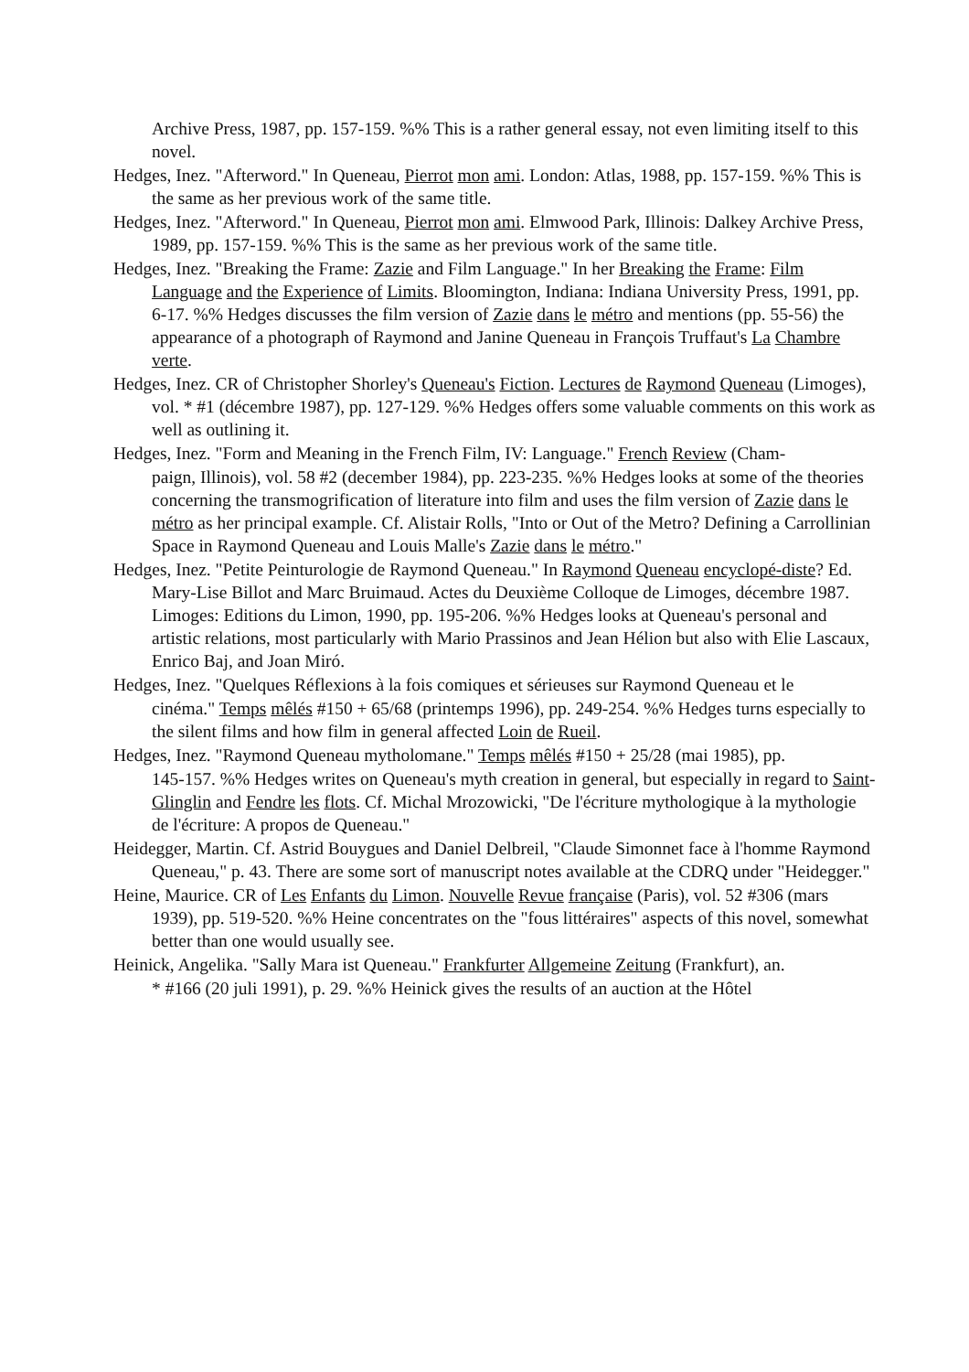Archive Press, 1987, pp. 157-159. %% This is a rather general essay, not even limiting itself to this novel.
Hedges, Inez. "Afterword." In Queneau, Pierrot mon ami. London: Atlas, 1988, pp. 157-159. %% This is the same as her previous work of the same title.
Hedges, Inez. "Afterword." In Queneau, Pierrot mon ami. Elmwood Park, Illinois: Dalkey Archive Press, 1989, pp. 157-159. %% This is the same as her previous work of the same title.
Hedges, Inez. "Breaking the Frame: Zazie and Film Language." In her Breaking the Frame: Film Language and the Experience of Limits. Bloomington, Indiana: Indiana University Press, 1991, pp. 6-17. %% Hedges discusses the film version of Zazie dans le métro and mentions (pp. 55-56) the appearance of a photograph of Raymond and Janine Queneau in François Truffaut's La Chambre verte.
Hedges, Inez. CR of Christopher Shorley's Queneau's Fiction. Lectures de Raymond Queneau (Limoges), vol. * #1 (décembre 1987), pp. 127-129. %% Hedges offers some valuable comments on this work as well as outlining it.
Hedges, Inez. "Form and Meaning in the French Film, IV: Language." French Review (Cham-
paign, Illinois), vol. 58 #2 (december 1984), pp. 223-235. %% Hedges looks at some of the theories concerning the transmogrification of literature into film and uses the film version of Zazie dans le métro as her principal example. Cf. Alistair Rolls, "Into or Out of the Metro? Defining a Carrollinian Space in Raymond Queneau and Louis Malle's Zazie dans le métro."
Hedges, Inez. "Petite Peinturologie de Raymond Queneau." In Raymond Queneau encyclopé-diste? Ed. Mary-Lise Billot and Marc Bruimaud. Actes du Deuxième Colloque de Limoges, décembre 1987. Limoges: Editions du Limon, 1990, pp. 195-206. %% Hedges looks at Queneau's personal and artistic relations, most particularly with Mario Prassinos and Jean Hélion but also with Elie Lascaux, Enrico Baj, and Joan Miró.
Hedges, Inez. "Quelques Réflexions à la fois comiques et sérieuses sur Raymond Queneau et le
cinéma." Temps mêlés #150 + 65/68 (printemps 1996), pp. 249-254. %% Hedges turns especially to the silent films and how film in general affected Loin de Rueil.
Hedges, Inez. "Raymond Queneau mytholomane." Temps mêlés #150 + 25/28 (mai 1985), pp.
145-157. %% Hedges writes on Queneau's myth creation in general, but especially in regard to Saint-Glinglin and Fendre les flots. Cf. Michal Mrozowicki, "De l'écriture mythologique à la mythologie de l'écriture: A propos de Queneau."
Heidegger, Martin. Cf. Astrid Bouygues and Daniel Delbreil, "Claude Simonnet face à l'homme Raymond Queneau," p. 43. There are some sort of manuscript notes available at the CDRQ under "Heidegger."
Heine, Maurice. CR of Les Enfants du Limon. Nouvelle Revue française (Paris), vol. 52 #306 (mars 1939), pp. 519-520. %% Heine concentrates on the "fous littéraires" aspects of this novel, somewhat better than one would usually see.
Heinick, Angelika. "Sally Mara ist Queneau." Frankfurter Allgemeine Zeitung (Frankfurt), an.
* #166 (20 juli 1991), p. 29. %% Heinick gives the results of an auction at the Hôtel